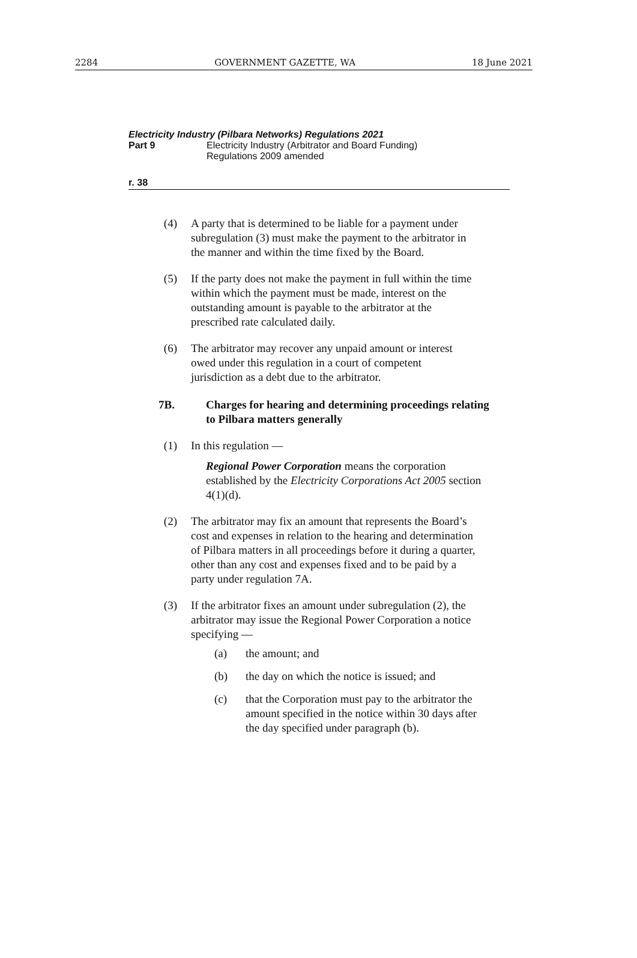2284 GOVERNMENT GAZETTE, WA 18 June 2021
Electricity Industry (Pilbara Networks) Regulations 2021
Part 9 Electricity Industry (Arbitrator and Board Funding)
Regulations 2009 amended
r. 38
(4) A party that is determined to be liable for a payment under subregulation (3) must make the payment to the arbitrator in the manner and within the time fixed by the Board.
(5) If the party does not make the payment in full within the time within which the payment must be made, interest on the outstanding amount is payable to the arbitrator at the prescribed rate calculated daily.
(6) The arbitrator may recover any unpaid amount or interest owed under this regulation in a court of competent jurisdiction as a debt due to the arbitrator.
7B. Charges for hearing and determining proceedings relating to Pilbara matters generally
(1) In this regulation —
Regional Power Corporation means the corporation established by the Electricity Corporations Act 2005 section 4(1)(d).
(2) The arbitrator may fix an amount that represents the Board’s cost and expenses in relation to the hearing and determination of Pilbara matters in all proceedings before it during a quarter, other than any cost and expenses fixed and to be paid by a party under regulation 7A.
(3) If the arbitrator fixes an amount under subregulation (2), the arbitrator may issue the Regional Power Corporation a notice specifying —
(a) the amount; and
(b) the day on which the notice is issued; and
(c) that the Corporation must pay to the arbitrator the amount specified in the notice within 30 days after the day specified under paragraph (b).